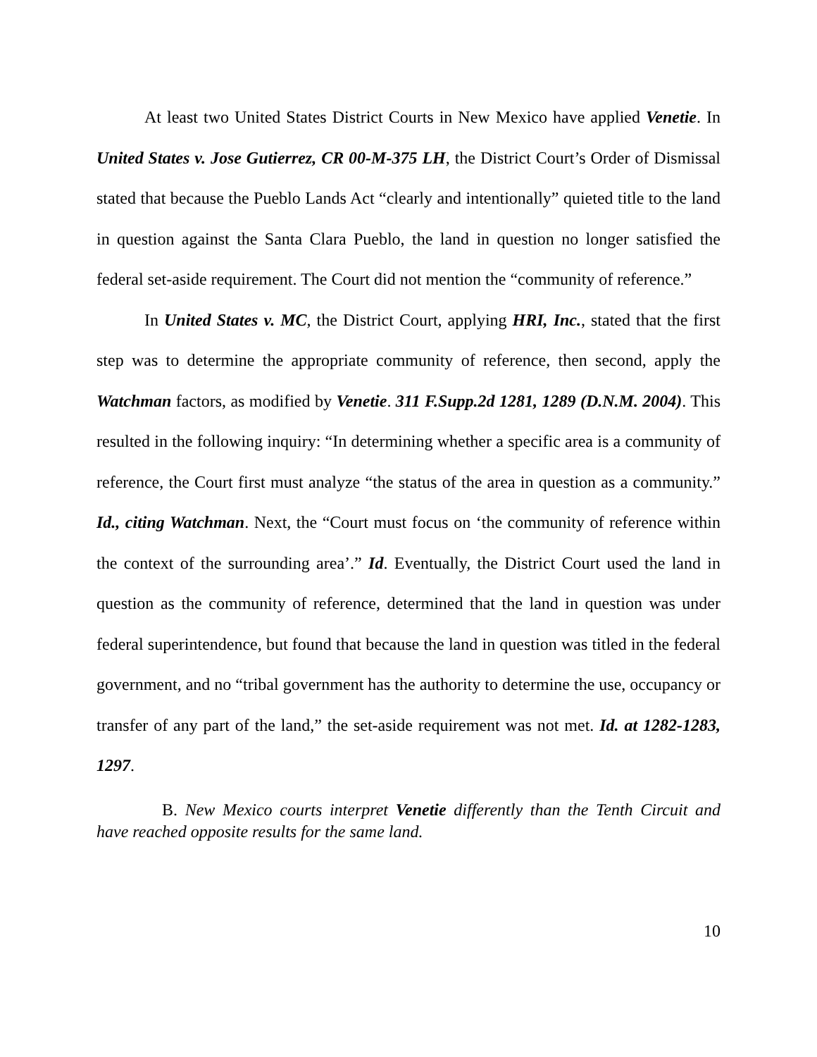At least two United States District Courts in New Mexico have applied Venetie. In United States v. Jose Gutierrez, CR 00-M-375 LH, the District Court’s Order of Dismissal stated that because the Pueblo Lands Act “clearly and intentionally” quieted title to the land in question against the Santa Clara Pueblo, the land in question no longer satisfied the federal set-aside requirement. The Court did not mention the “community of reference.”
In United States v. MC, the District Court, applying HRI, Inc., stated that the first step was to determine the appropriate community of reference, then second, apply the Watchman factors, as modified by Venetie. 311 F.Supp.2d 1281, 1289 (D.N.M. 2004). This resulted in the following inquiry: “In determining whether a specific area is a community of reference, the Court first must analyze “the status of the area in question as a community.” Id., citing Watchman. Next, the “Court must focus on ‘the community of reference within the context of the surrounding area’.” Id. Eventually, the District Court used the land in question as the community of reference, determined that the land in question was under federal superintendence, but found that because the land in question was titled in the federal government, and no “tribal government has the authority to determine the use, occupancy or transfer of any part of the land,” the set-aside requirement was not met. Id. at 1282-1283, 1297.
B. New Mexico courts interpret Venetie differently than the Tenth Circuit and have reached opposite results for the same land.
10